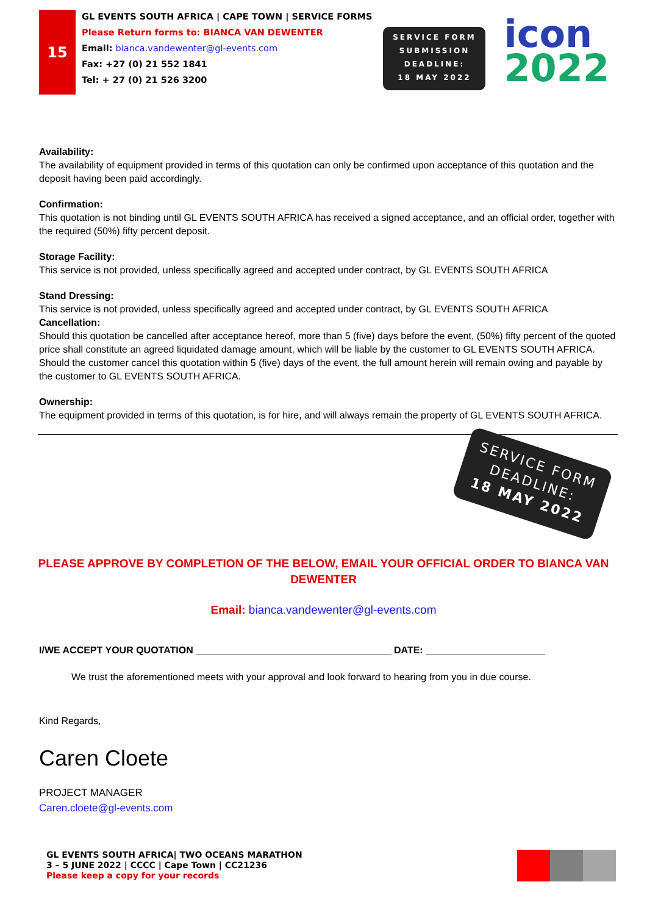15
GL EVENTS SOUTH AFRICA | CAPE TOWN | SERVICE FORMS
Please Return forms to: BIANCA VAN DEWENTER
Email: bianca.vandewenter@gl-events.com
Fax: +27 (0) 21 552 1841
Tel: + 27 (0) 21 526 3200
SERVICE FORM
SUBMISSION
DEADLINE:
18 MAY 2022
icon
2022
Availability:
The availability of equipment provided in terms of this quotation can only be confirmed upon acceptance of this quotation and the deposit having been paid accordingly.
Confirmation:
This quotation is not binding until GL EVENTS SOUTH AFRICA has received a signed acceptance, and an official order, together with the required (50%) fifty percent deposit.
Storage Facility:
This service is not provided, unless specifically agreed and accepted under contract, by GL EVENTS SOUTH AFRICA
Stand Dressing:
This service is not provided, unless specifically agreed and accepted under contract, by GL EVENTS SOUTH AFRICA
Cancellation:
Should this quotation be cancelled after acceptance hereof, more than 5 (five) days before the event, (50%) fifty percent of the quoted price shall constitute an agreed liquidated damage amount, which will be liable by the customer to GL EVENTS SOUTH AFRICA. Should the customer cancel this quotation within 5 (five) days of the event, the full amount herein will remain owing and payable by the customer to GL EVENTS SOUTH AFRICA.
Ownership:
The equipment provided in terms of this quotation, is for hire, and will always remain the property of GL EVENTS SOUTH AFRICA.
SERVICE FORM
DEADLINE:
18 MAY 2022
PLEASE APPROVE BY COMPLETION OF THE BELOW, EMAIL YOUR OFFICIAL ORDER TO BIANCA VAN DEWENTER
Email: bianca.vandewenter@gl-events.com
I/WE ACCEPT YOUR QUOTATION ____________________________________ DATE: ______________________
We trust the aforementioned meets with your approval and look forward to hearing from you in due course.
Kind Regards,
Caren Cloete
PROJECT MANAGER
Caren.cloete@gl-events.com
GL EVENTS SOUTH AFRICA| TWO OCEANS MARATHON
3 – 5 JUNE 2022 | CCCC | Cape Town | CC21236
Please keep a copy for your records